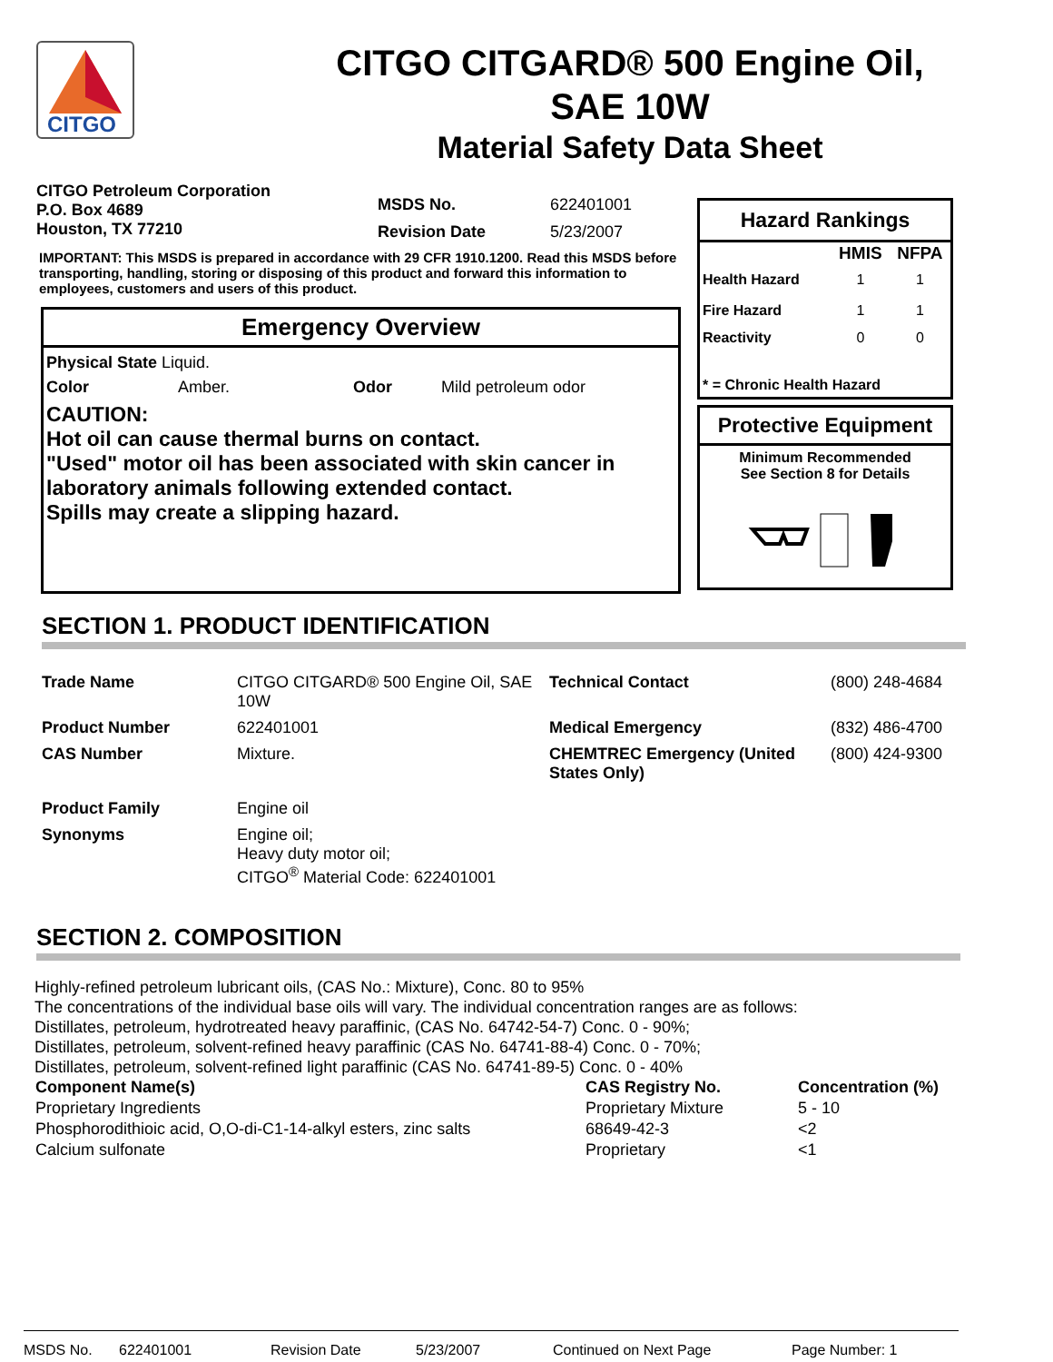CITGO
CITGO CITGARD® 500 Engine Oil,
SAE 10W
Material Safety Data Sheet
CITGO Petroleum Corporation
P.O. Box 4689
Houston, TX 77210
| MSDS No. | 622401001 |
| Revision Date | 5/23/2007 |
IMPORTANT: This MSDS is prepared in accordance with 29 CFR 1910.1200. Read this MSDS before transporting, handling, storing or disposing of this product and forward this information to employees, customers and users of this product.
Emergency Overview
Physical State Liquid.
Color Amber. Odor Mild petroleum odor
CAUTION:
Hot oil can cause thermal burns on contact.
"Used" motor oil has been associated with skin cancer in laboratory animals following extended contact.
Spills may create a slipping hazard.
Hazard Rankings
| | HMIS | NFPA |
| --- | --- | --- |
| Health Hazard | 1 | 1 |
| Fire Hazard | 1 | 1 |
| Reactivity | 0 | 0 |
| * = Chronic Health Hazard | | |
Protective Equipment
Minimum Recommended
See Section 8 for Details
SECTION 1. PRODUCT IDENTIFICATION
| Trade Name | CITGO CITGARD® 500 Engine Oil, SAE 10W | Technical Contact | (800) 248-4684 |
| Product Number | 622401001 | Medical Emergency | (832) 486-4700 |
| CAS Number | Mixture. | CHEMTREC Emergency (United States Only) | (800) 424-9300 |
| Product Family | Engine oil | | |
| Synonyms | Engine oil; Heavy duty motor oil; CITGO<sup>®</sup> Material Code: 622401001 | | |
SECTION 2. COMPOSITION
Highly-refined petroleum lubricant oils, (CAS No.: Mixture), Conc. 80 to 95%
The concentrations of the individual base oils will vary. The individual concentration ranges are as follows:
Distillates, petroleum, hydrotreated heavy paraffinic, (CAS No. 64742-54-7) Conc. 0 - 90%;
Distillates, petroleum, solvent-refined heavy paraffinic (CAS No. 64741-88-4) Conc. 0 - 70%;
Distillates, petroleum, solvent-refined light paraffinic (CAS No. 64741-89-5) Conc. 0 - 40%
| Component Name(s) | CAS Registry No. | Concentration (%) |
| --- | --- | --- |
| Proprietary Ingredients | Proprietary Mixture | 5 - 10 |
| Phosphorodithioic acid, O,O-di-C1-14-alkyl esters, zinc salts | 68649-42-3 | <2 |
| Calcium sulfonate | Proprietary | <1 |
MSDS No. 622401001 Revision Date 5/23/2007 Continued on Next Page Page Number: 1